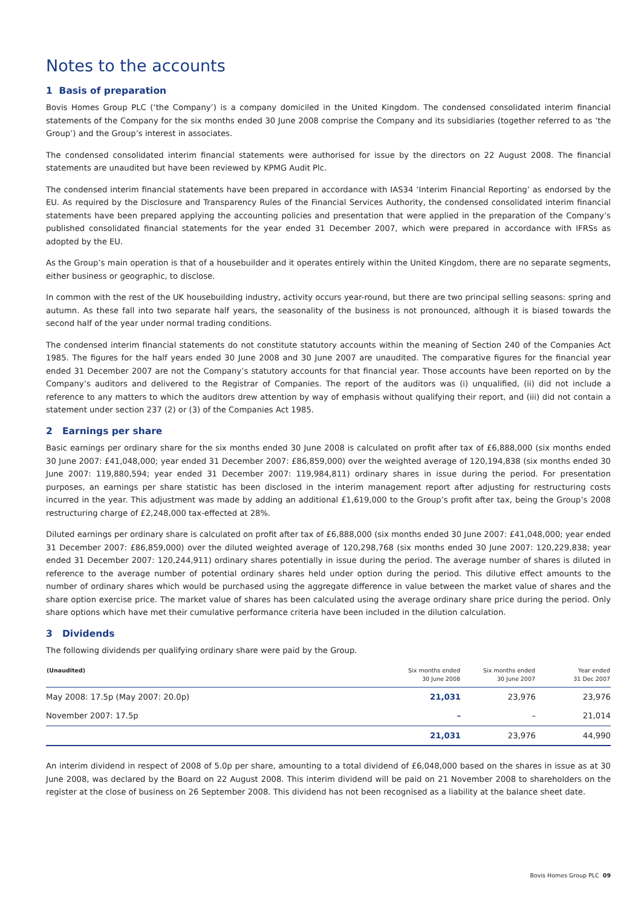Notes to the accounts
1 Basis of preparation
Bovis Homes Group PLC (‘the Company’) is a company domiciled in the United Kingdom. The condensed consolidated interim financial statements of the Company for the six months ended 30 June 2008 comprise the Company and its subsidiaries (together referred to as ‘the Group’) and the Group’s interest in associates.
The condensed consolidated interim financial statements were authorised for issue by the directors on 22 August 2008. The financial statements are unaudited but have been reviewed by KPMG Audit Plc.
The condensed interim financial statements have been prepared in accordance with IAS34 ‘Interim Financial Reporting’ as endorsed by the EU. As required by the Disclosure and Transparency Rules of the Financial Services Authority, the condensed consolidated interim financial statements have been prepared applying the accounting policies and presentation that were applied in the preparation of the Company’s published consolidated financial statements for the year ended 31 December 2007, which were prepared in accordance with IFRSs as adopted by the EU.
As the Group’s main operation is that of a housebuilder and it operates entirely within the United Kingdom, there are no separate segments, either business or geographic, to disclose.
In common with the rest of the UK housebuilding industry, activity occurs year-round, but there are two principal selling seasons: spring and autumn. As these fall into two separate half years, the seasonality of the business is not pronounced, although it is biased towards the second half of the year under normal trading conditions.
The condensed interim financial statements do not constitute statutory accounts within the meaning of Section 240 of the Companies Act 1985. The figures for the half years ended 30 June 2008 and 30 June 2007 are unaudited. The comparative figures for the financial year ended 31 December 2007 are not the Company’s statutory accounts for that financial year. Those accounts have been reported on by the Company’s auditors and delivered to the Registrar of Companies. The report of the auditors was (i) unqualified, (ii) did not include a reference to any matters to which the auditors drew attention by way of emphasis without qualifying their report, and (iii) did not contain a statement under section 237 (2) or (3) of the Companies Act 1985.
2 Earnings per share
Basic earnings per ordinary share for the six months ended 30 June 2008 is calculated on profit after tax of £6,888,000 (six months ended 30 June 2007: £41,048,000; year ended 31 December 2007: £86,859,000) over the weighted average of 120,194,838 (six months ended 30 June 2007: 119,880,594; year ended 31 December 2007: 119,984,811) ordinary shares in issue during the period. For presentation purposes, an earnings per share statistic has been disclosed in the interim management report after adjusting for restructuring costs incurred in the year. This adjustment was made by adding an additional £1,619,000 to the Group’s profit after tax, being the Group’s 2008 restructuring charge of £2,248,000 tax-effected at 28%.
Diluted earnings per ordinary share is calculated on profit after tax of £6,888,000 (six months ended 30 June 2007: £41,048,000; year ended 31 December 2007: £86,859,000) over the diluted weighted average of 120,298,768 (six months ended 30 June 2007: 120,229,838; year ended 31 December 2007: 120,244,911) ordinary shares potentially in issue during the period. The average number of shares is diluted in reference to the average number of potential ordinary shares held under option during the period. This dilutive effect amounts to the number of ordinary shares which would be purchased using the aggregate difference in value between the market value of shares and the share option exercise price. The market value of shares has been calculated using the average ordinary share price during the period. Only share options which have met their cumulative performance criteria have been included in the dilution calculation.
3 Dividends
The following dividends per qualifying ordinary share were paid by the Group.
| (Unaudited) | Six months ended 30 June 2008 | Six months ended 30 June 2007 | Year ended 31 Dec 2007 |
| --- | --- | --- | --- |
| May 2008: 17.5p (May 2007: 20.0p) | 21,031 | 23,976 | 23,976 |
| November 2007: 17.5p | – | – | 21,014 |
| | 21,031 | 23,976 | 44,990 |
An interim dividend in respect of 2008 of 5.0p per share, amounting to a total dividend of £6,048,000 based on the shares in issue as at 30 June 2008, was declared by the Board on 22 August 2008. This interim dividend will be paid on 21 November 2008 to shareholders on the register at the close of business on 26 September 2008. This dividend has not been recognised as a liability at the balance sheet date.
Bovis Homes Group PLC 09